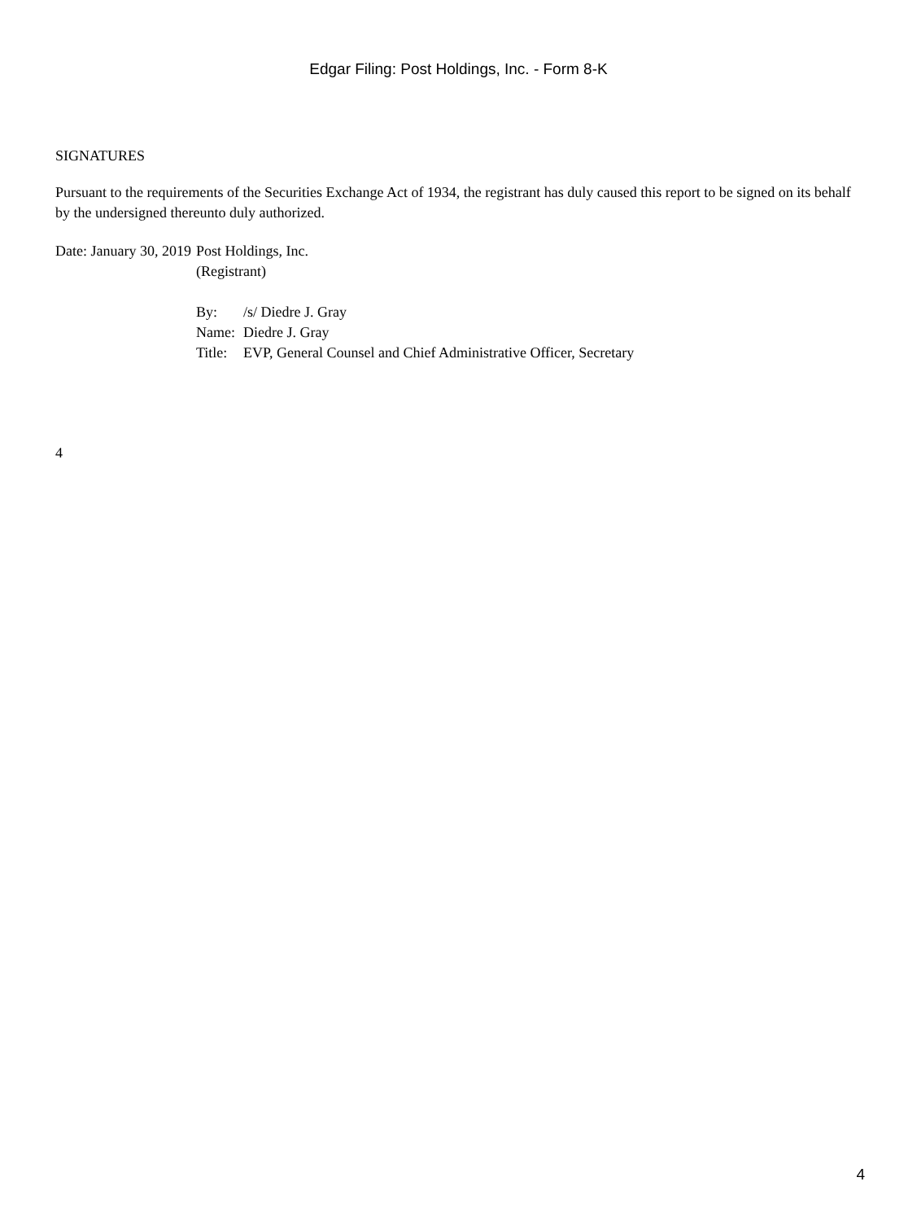Edgar Filing: Post Holdings, Inc. - Form 8-K
SIGNATURES
Pursuant to the requirements of the Securities Exchange Act of 1934, the registrant has duly caused this report to be signed on its behalf by the undersigned thereunto duly authorized.
| Date: January 30, 2019 | Post Holdings, Inc. | |
| | (Registrant) | |
| | By: | /s/ Diedre J. Gray |
| | Name: | Diedre J. Gray |
| | Title: | EVP, General Counsel and Chief Administrative Officer, Secretary |
4
4